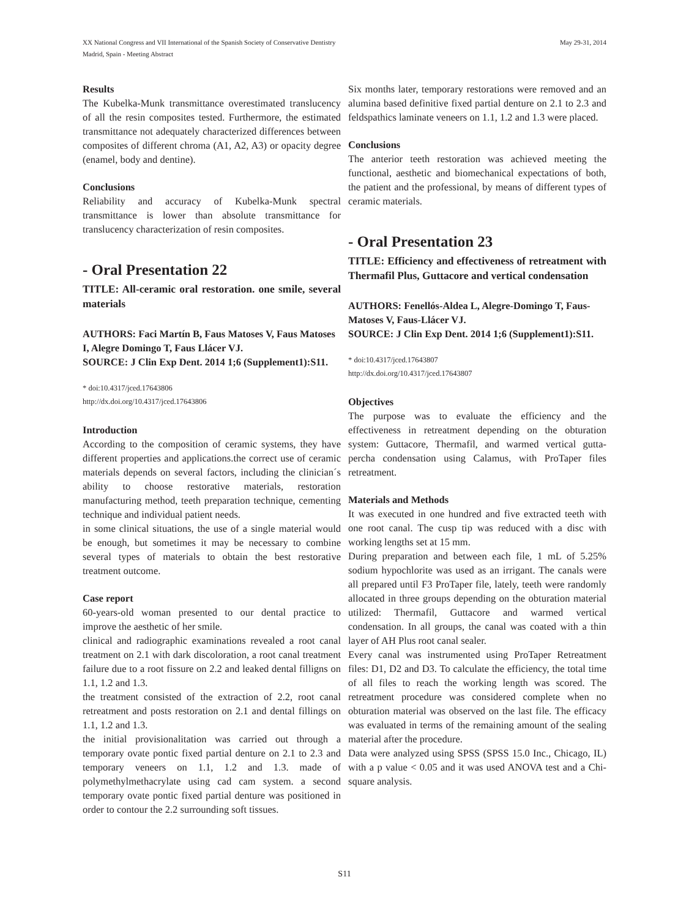XX National Congress and VII International of the Spanish Society of Conservative Dentistry
Madrid, Spain - Meeting Abstract
May 29-31, 2014
Results
The Kubelka-Munk transmittance overestimated translucency of all the resin composites tested. Furthermore, the estimated transmittance not adequately characterized differences between composites of different chroma (A1, A2, A3) or opacity degree (enamel, body and dentine).
Conclusions
Reliability and accuracy of Kubelka-Munk spectral transmittance is lower than absolute transmittance for translucency characterization of resin composites.
- Oral Presentation 22
TITLE: All-ceramic oral restoration. one smile, several materials
AUTHORS: Faci Martín B, Faus Matoses V, Faus Matoses I, Alegre Domingo T, Faus Llácer VJ.
SOURCE: J Clin Exp Dent. 2014 1;6 (Supplement1):S11.
* doi:10.4317/jced.17643806
http://dx.doi.org/10.4317/jced.17643806
Introduction
According to the composition of ceramic systems, they have different properties and applications.the correct use of ceramic materials depends on several factors, including the clinician´s ability to choose restorative materials, restoration manufacturing method, teeth preparation technique, cementing technique and individual patient needs.
in some clinical situations, the use of a single material would be enough, but sometimes it may be necessary to combine several types of materials to obtain the best restorative treatment outcome.
Case report
60-years-old woman presented to our dental practice to improve the aesthetic of her smile.
clinical and radiographic examinations revealed a root canal treatment on 2.1 with dark discoloration, a root canal treatment failure due to a root fissure on 2.2 and leaked dental filligns on 1.1, 1.2 and 1.3.
the treatment consisted of the extraction of 2.2, root canal retreatment and posts restoration on 2.1 and dental fillings on 1.1, 1.2 and 1.3.
the initial provisionalitation was carried out through a temporary ovate pontic fixed partial denture on 2.1 to 2.3 and temporary veneers on 1.1, 1.2 and 1.3. made of polymethylmethacrylate using cad cam system. a second temporary ovate pontic fixed partial denture was positioned in order to contour the 2.2 surrounding soft tissues.
Six months later, temporary restorations were removed and an alumina based definitive fixed partial denture on 2.1 to 2.3 and feldspathics laminate veneers on 1.1, 1.2 and 1.3 were placed.
Conclusions
The anterior teeth restoration was achieved meeting the functional, aesthetic and biomechanical expectations of both, the patient and the professional, by means of different types of ceramic materials.
- Oral Presentation 23
TITLE: Efficiency and effectiveness of retreatment with Thermafil Plus, Guttacore and vertical condensation
AUTHORS: Fenellós-Aldea L, Alegre-Domingo T, Faus-Matoses V, Faus-Llácer VJ.
SOURCE: J Clin Exp Dent. 2014 1;6 (Supplement1):S11.
* doi:10.4317/jced.17643807
http://dx.doi.org/10.4317/jced.17643807
Objectives
The purpose was to evaluate the efficiency and the effectiveness in retreatment depending on the obturation system: Guttacore, Thermafil, and warmed vertical gutta-percha condensation using Calamus, with ProTaper files retreatment.
Materials and Methods
It was executed in one hundred and five extracted teeth with one root canal. The cusp tip was reduced with a disc with working lengths set at 15 mm.
During preparation and between each file, 1 mL of 5.25% sodium hypochlorite was used as an irrigant. The canals were all prepared until F3 ProTaper file, lately, teeth were randomly allocated in three groups depending on the obturation material utilized: Thermafil, Guttacore and warmed vertical condensation. In all groups, the canal was coated with a thin layer of AH Plus root canal sealer.
Every canal was instrumented using ProTaper Retreatment files: D1, D2 and D3. To calculate the efficiency, the total time of all files to reach the working length was scored. The retreatment procedure was considered complete when no obturation material was observed on the last file. The efficacy was evaluated in terms of the remaining amount of the sealing material after the procedure.
Data were analyzed using SPSS (SPSS 15.0 Inc., Chicago, IL) with a p value < 0.05 and it was used ANOVA test and a Chi-square analysis.
S11